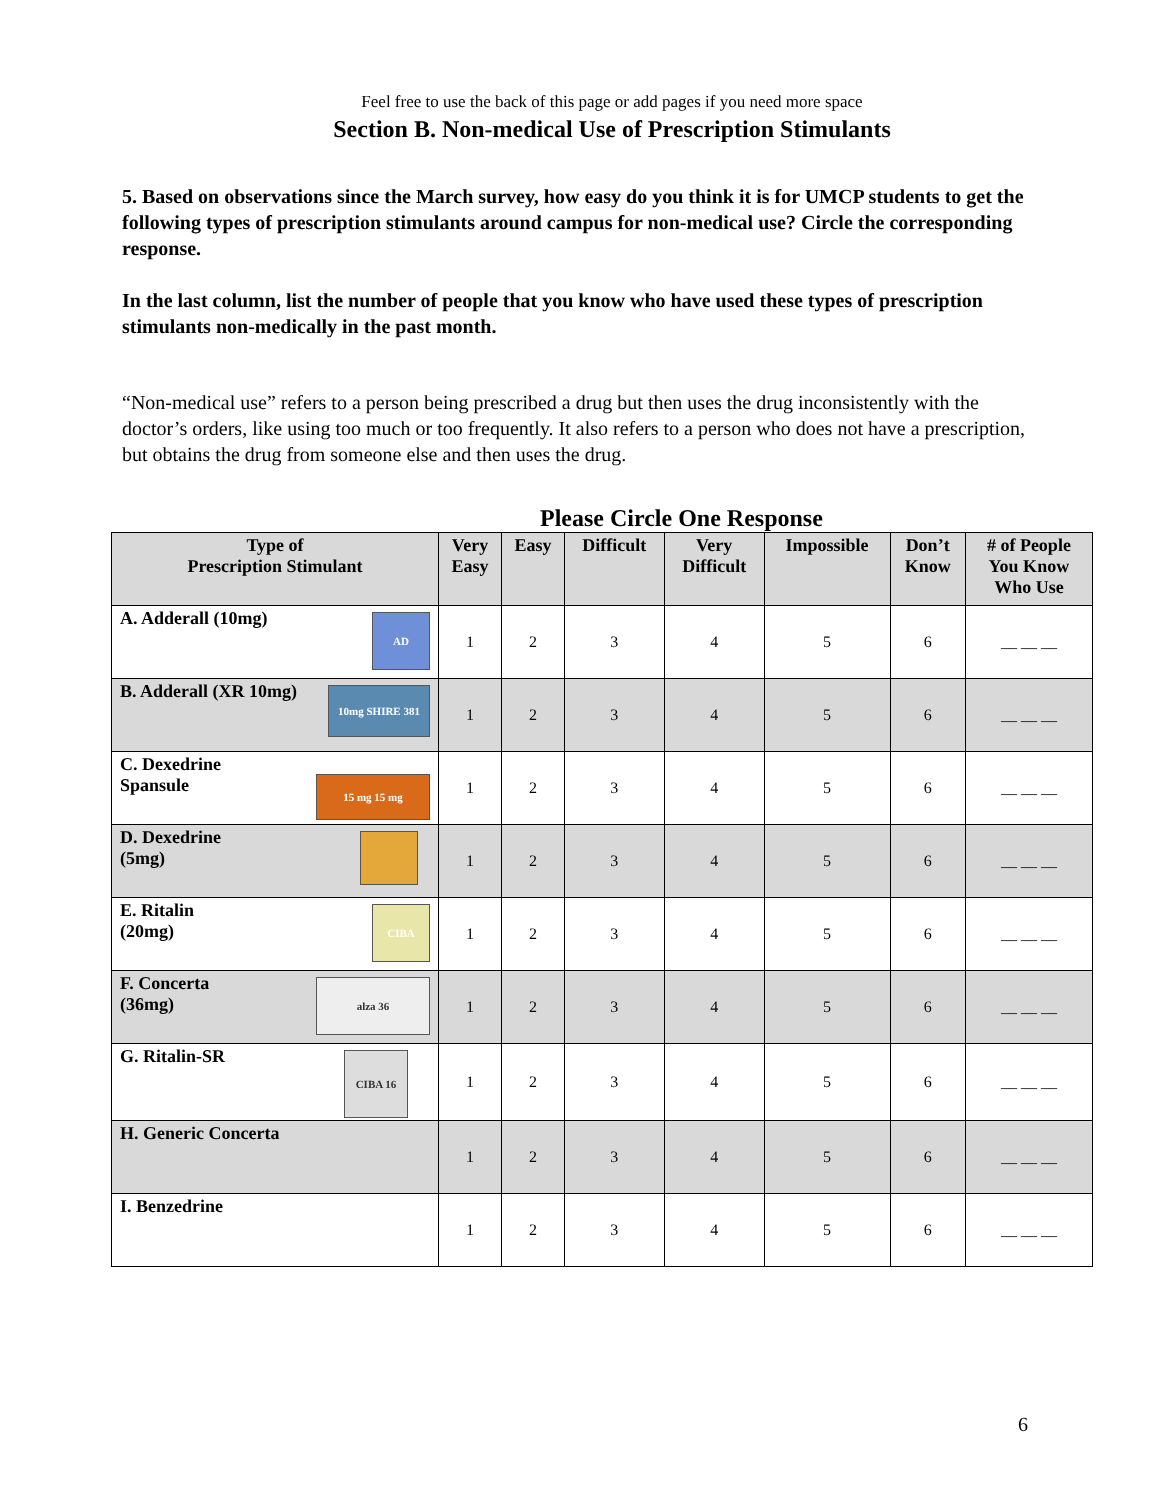Feel free to use the back of this page or add pages if you need more space
Section B. Non-medical Use of Prescription Stimulants
5. Based on observations since the March survey, how easy do you think it is for UMCP students to get the following types of prescription stimulants around campus for non-medical use? Circle the corresponding response.
In the last column, list the number of people that you know who have used these types of prescription stimulants non-medically in the past month.
“Non-medical use” refers to a person being prescribed a drug but then uses the drug inconsistently with the doctor’s orders, like using too much or too frequently. It also refers to a person who does not have a prescription, but obtains the drug from someone else and then uses the drug.
Please Circle One Response
| Type of Prescription Stimulant | Very Easy | Easy | Difficult | Very Difficult | Impossible | Don’t Know | # of People You Know Who Use |
| --- | --- | --- | --- | --- | --- | --- | --- |
| AD A. Adderall (10mg) | 1 | 2 | 3 | 4 | 5 | 6 | __ __ __ |
| 10mg SHIRE 381 B. Adderall (XR 10mg) | 1 | 2 | 3 | 4 | 5 | 6 | __ __ __ |
| 15 mg 15 mg C. Dexedrine Spansule | 1 | 2 | 3 | 4 | 5 | 6 | __ __ __ |
| D. Dexedrine (5mg) | 1 | 2 | 3 | 4 | 5 | 6 | __ __ __ |
| CIBA E. Ritalin (20mg) | 1 | 2 | 3 | 4 | 5 | 6 | __ __ __ |
| alza 36 F. Concerta (36mg) | 1 | 2 | 3 | 4 | 5 | 6 | __ __ __ |
| CIBA 16 G. Ritalin-SR | 1 | 2 | 3 | 4 | 5 | 6 | __ __ __ |
| H. Generic Concerta | 1 | 2 | 3 | 4 | 5 | 6 | __ __ __ |
| I. Benzedrine | 1 | 2 | 3 | 4 | 5 | 6 | __ __ __ |
6